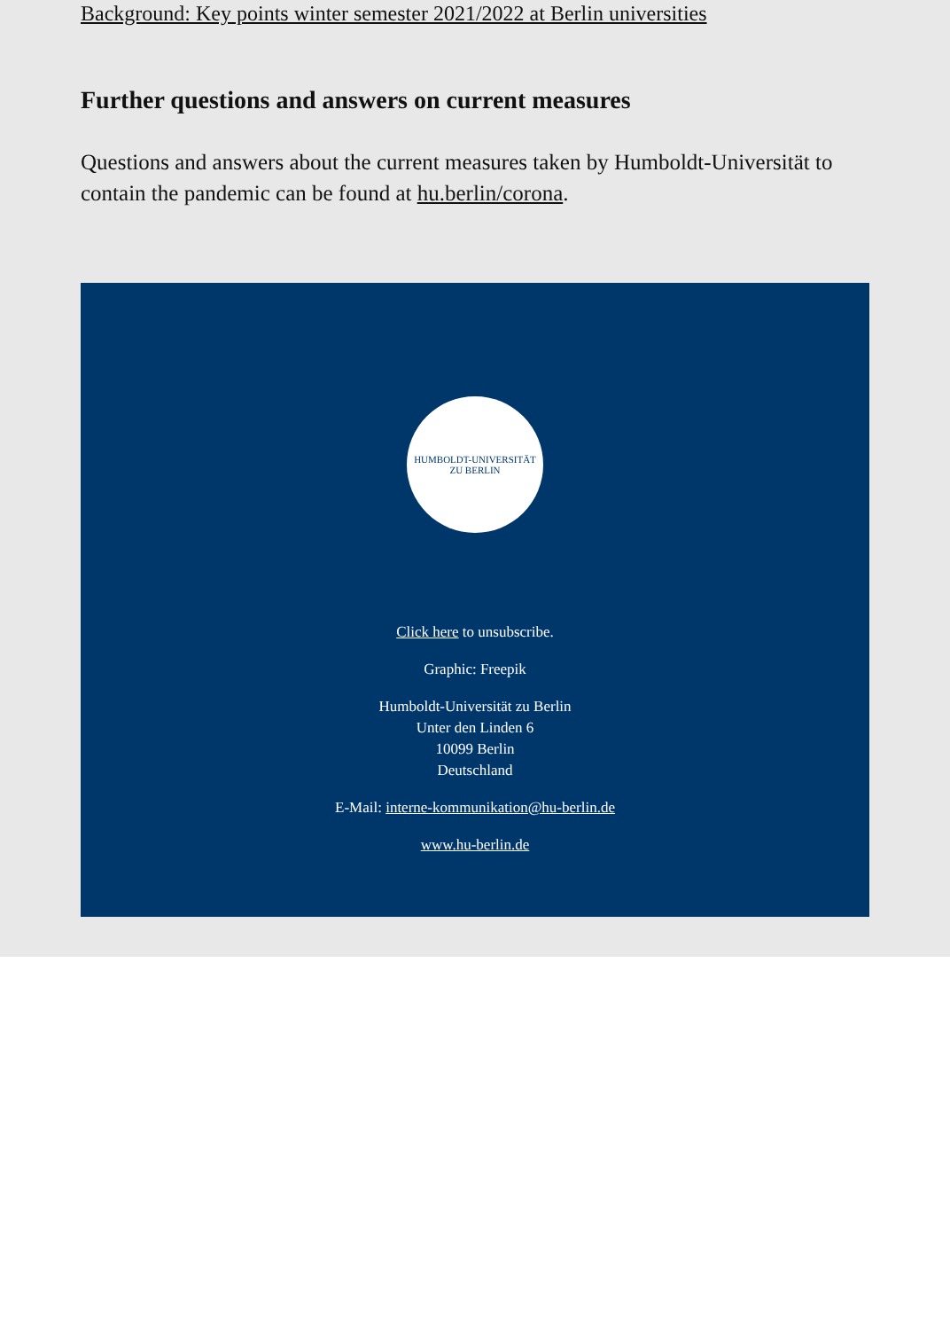Background: Key points winter semester 2021/2022 at Berlin universities
Further questions and answers on current measures
Questions and answers about the current measures taken by Humboldt-Universität to contain the pandemic can be found at hu.berlin/corona.
HUMBOLDT-UNIVERSITÄT ZU BERLIN
Click here to unsubscribe.
Graphic: Freepik
Humboldt-Universität zu Berlin
Unter den Linden 6
10099 Berlin
Deutschland
E-Mail: interne-kommunikation@hu-berlin.de
www.hu-berlin.de